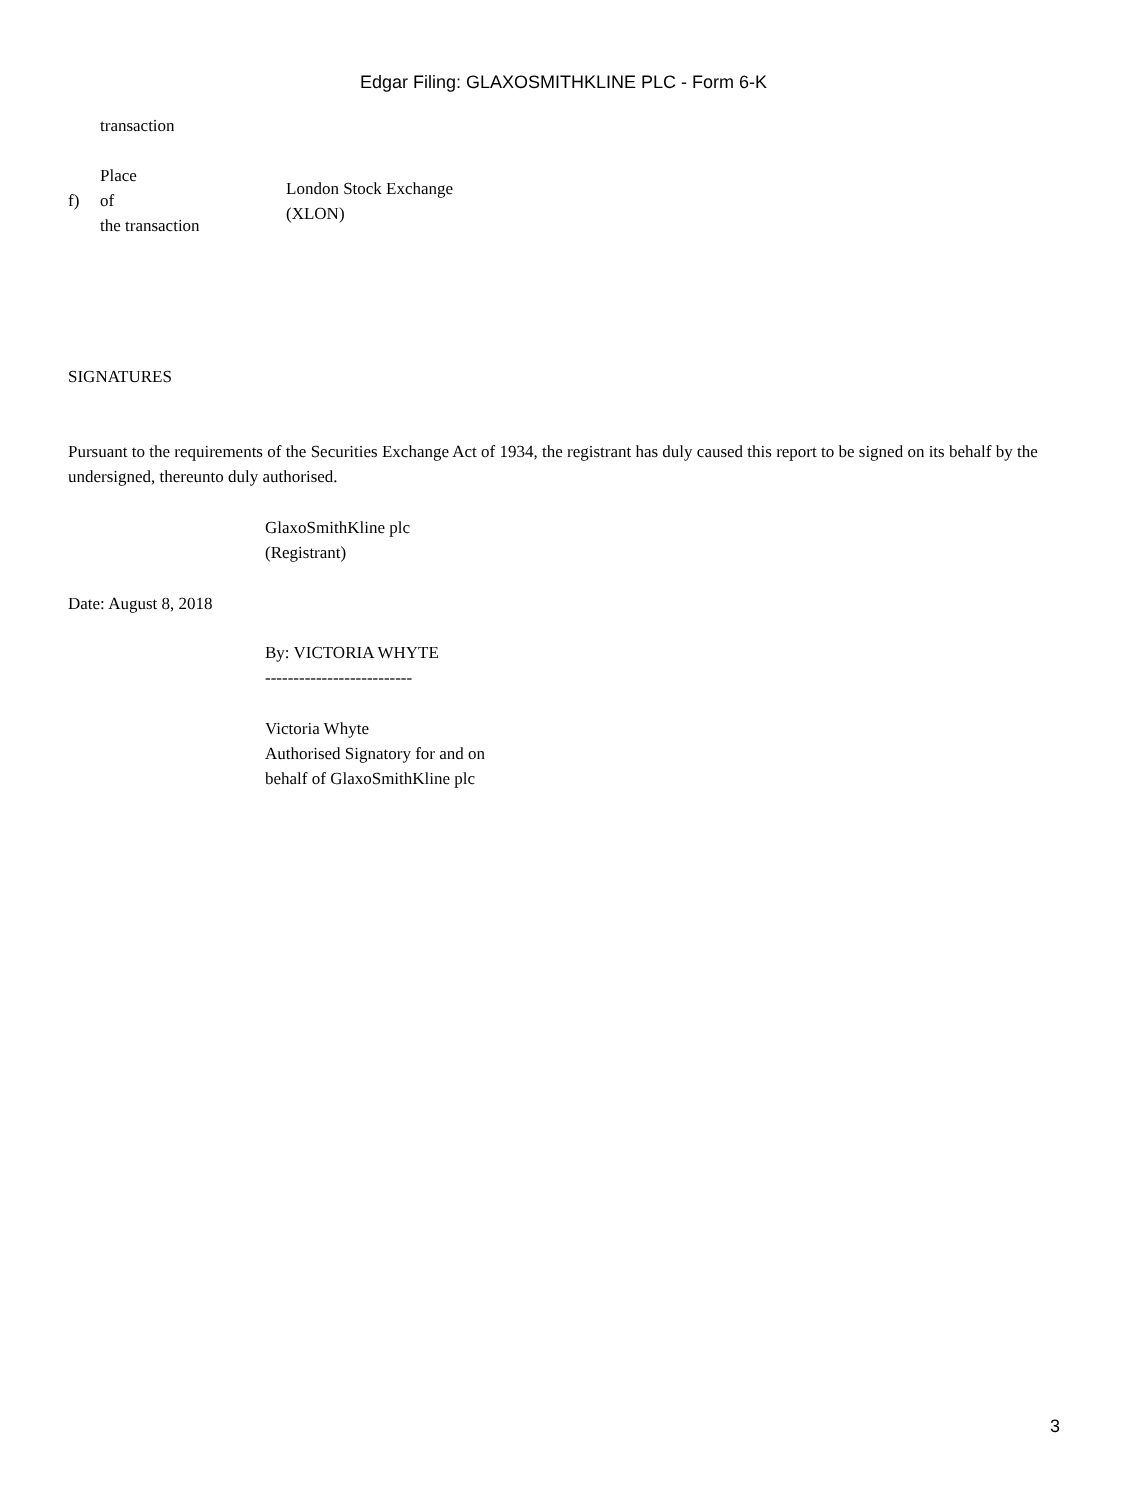Edgar Filing: GLAXOSMITHKLINE PLC - Form 6-K
transaction
| f) | Place of the transaction | London Stock Exchange (XLON) |
SIGNATURES
Pursuant to the requirements of the Securities Exchange Act of 1934, the registrant has duly caused this report to be signed on its behalf by the undersigned, thereunto duly authorised.
GlaxoSmithKline plc
(Registrant)
Date: August 8, 2018
By: VICTORIA WHYTE
--------------------------
Victoria Whyte
Authorised Signatory for and on
behalf of GlaxoSmithKline plc
3